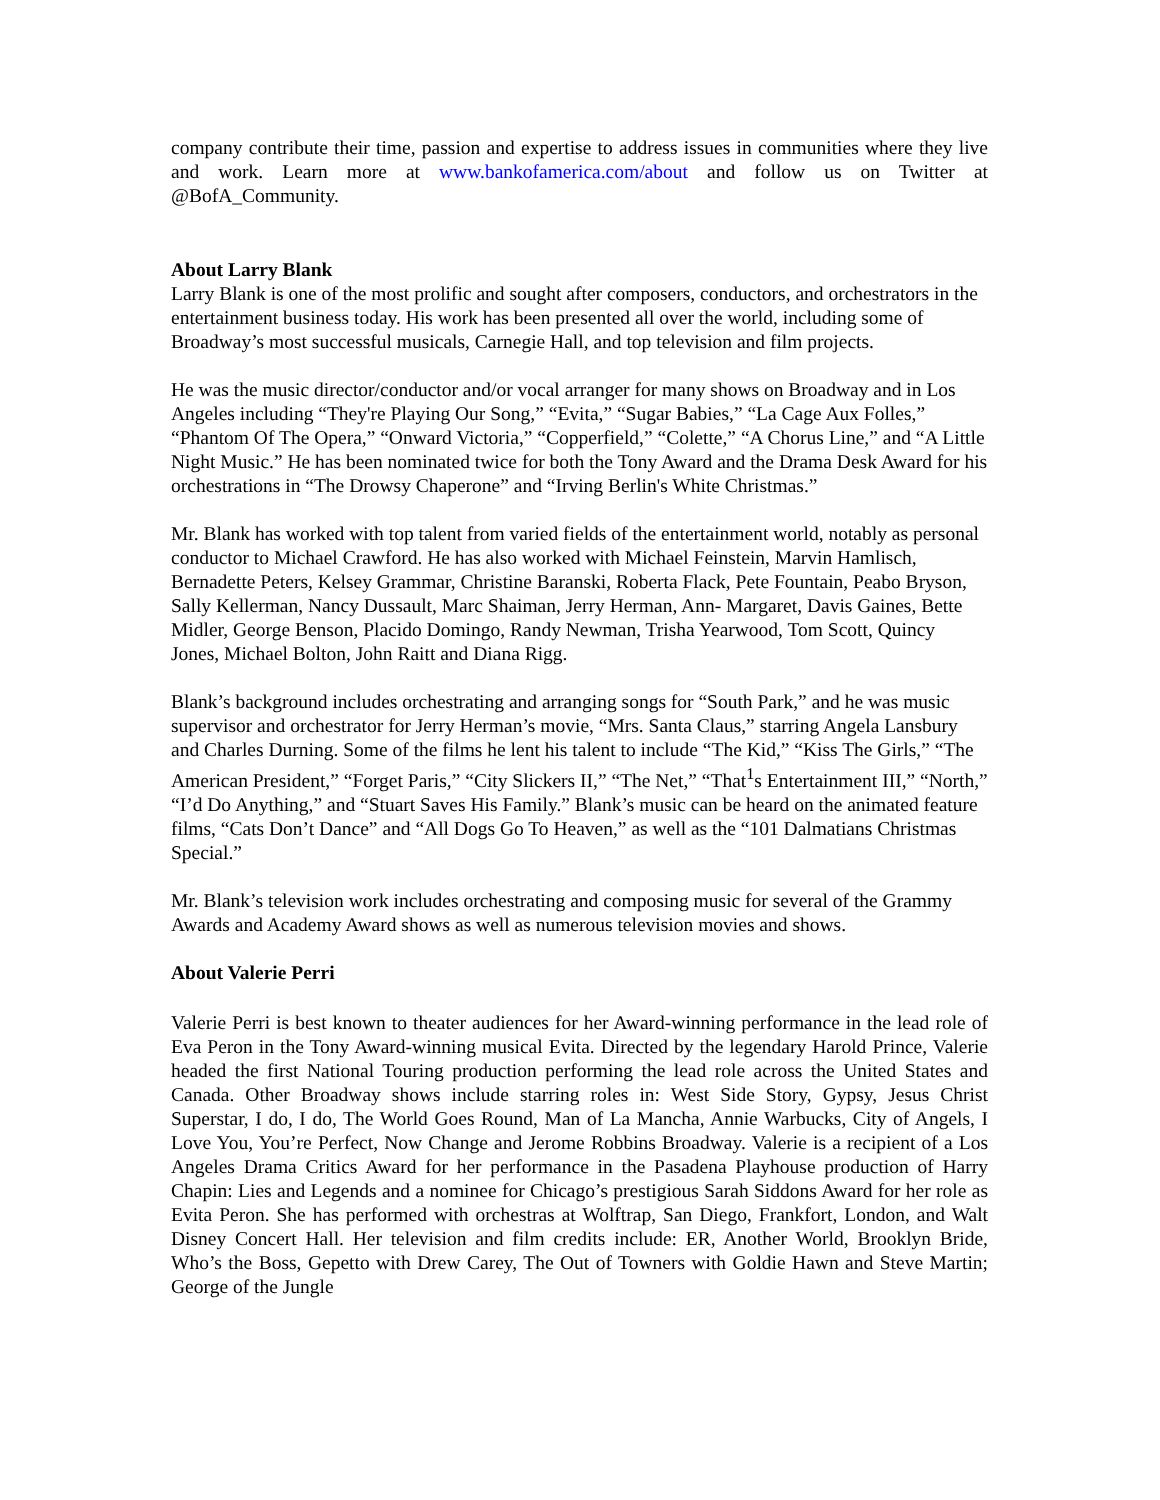company contribute their time, passion and expertise to address issues in communities where they live and work. Learn more at www.bankofamerica.com/about and follow us on Twitter at @BofA_Community.
About Larry Blank
Larry Blank is one of the most prolific and sought after composers, conductors, and orchestrators in the entertainment business today. His work has been presented all over the world, including some of Broadway’s most successful musicals, Carnegie Hall, and top television and film projects.
He was the music director/conductor and/or vocal arranger for many shows on Broadway and in Los Angeles including “They're Playing Our Song,” “Evita,” “Sugar Babies,” “La Cage Aux Folles,” “Phantom Of The Opera,” “Onward Victoria,” “Copperfield,” “Colette,” “A Chorus Line,” and “A Little Night Music.” He has been nominated twice for both the Tony Award and the Drama Desk Award for his orchestrations in “The Drowsy Chaperone” and “Irving Berlin's White Christmas.”
Mr. Blank has worked with top talent from varied fields of the entertainment world, notably as personal conductor to Michael Crawford. He has also worked with Michael Feinstein, Marvin Hamlisch, Bernadette Peters, Kelsey Grammar, Christine Baranski, Roberta Flack, Pete Fountain, Peabo Bryson, Sally Kellerman, Nancy Dussault, Marc Shaiman, Jerry Herman, Ann- Margaret, Davis Gaines, Bette Midler, George Benson, Placido Domingo, Randy Newman, Trisha Yearwood, Tom Scott, Quincy Jones, Michael Bolton, John Raitt and Diana Rigg.
Blank’s background includes orchestrating and arranging songs for “South Park,” and he was music supervisor and orchestrator for Jerry Herman’s movie, “Mrs. Santa Claus,” starring Angela Lansbury and Charles Durning. Some of the films he lent his talent to include “The Kid,” “Kiss The Girls,” “The American President,” “Forget Paris,” “City Slickers II,” “The Net,” “That<sup>1</sup>s Entertainment III,” “North,” “I’d Do Anything,” and “Stuart Saves His Family.” Blank’s music can be heard on the animated feature films, “Cats Don’t Dance” and “All Dogs Go To Heaven,” as well as the “101 Dalmatians Christmas Special.”
Mr. Blank’s television work includes orchestrating and composing music for several of the Grammy Awards and Academy Award shows as well as numerous television movies and shows.
About Valerie Perri
Valerie Perri is best known to theater audiences for her Award-winning performance in the lead role of Eva Peron in the Tony Award-winning musical Evita. Directed by the legendary Harold Prince, Valerie headed the first National Touring production performing the lead role across the United States and Canada. Other Broadway shows include starring roles in: West Side Story, Gypsy, Jesus Christ Superstar, I do, I do, The World Goes Round, Man of La Mancha, Annie Warbucks, City of Angels, I Love You, You’re Perfect, Now Change and Jerome Robbins Broadway. Valerie is a recipient of a Los Angeles Drama Critics Award for her performance in the Pasadena Playhouse production of Harry Chapin: Lies and Legends and a nominee for Chicago’s prestigious Sarah Siddons Award for her role as Evita Peron. She has performed with orchestras at Wolftrap, San Diego, Frankfort, London, and Walt Disney Concert Hall. Her television and film credits include: ER, Another World, Brooklyn Bride, Who’s the Boss, Gepetto with Drew Carey, The Out of Towners with Goldie Hawn and Steve Martin; George of the Jungle